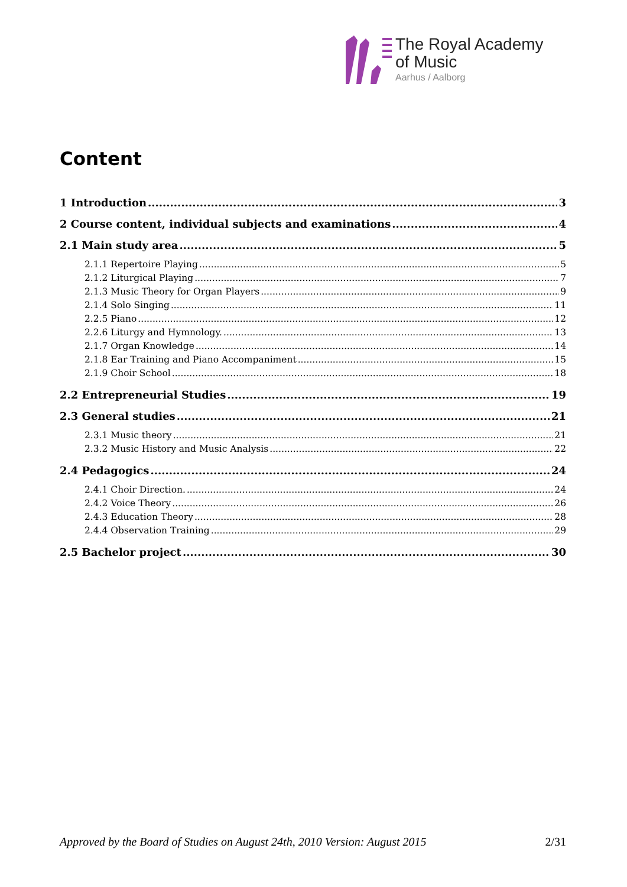The Royal Academy
of Music
Aarhus / Aalborg
Content
1 Introduction 3
2 Course content, individual subjects and examinations 4
2.1 Main study area 5
2.1.1 Repertoire Playing 5
2.1.2 Liturgical Playing 7
2.1.3 Music Theory for Organ Players 9
2.1.4 Solo Singing 11
2.2.5 Piano 12
2.2.6 Liturgy and Hymnology. 13
2.1.7 Organ Knowledge 14
2.1.8 Ear Training and Piano Accompaniment 15
2.1.9 Choir School 18
2.2 Entrepreneurial Studies 19
2.3 General studies 21
2.3.1 Music theory 21
2.3.2 Music History and Music Analysis 22
2.4 Pedagogics 24
2.4.1 Choir Direction. 24
2.4.2 Voice Theory 26
2.4.3 Education Theory 28
2.4.4 Observation Training 29
2.5 Bachelor project 30
Approved by the Board of Studies on August 24th, 2010 Version: August 2015 2/31